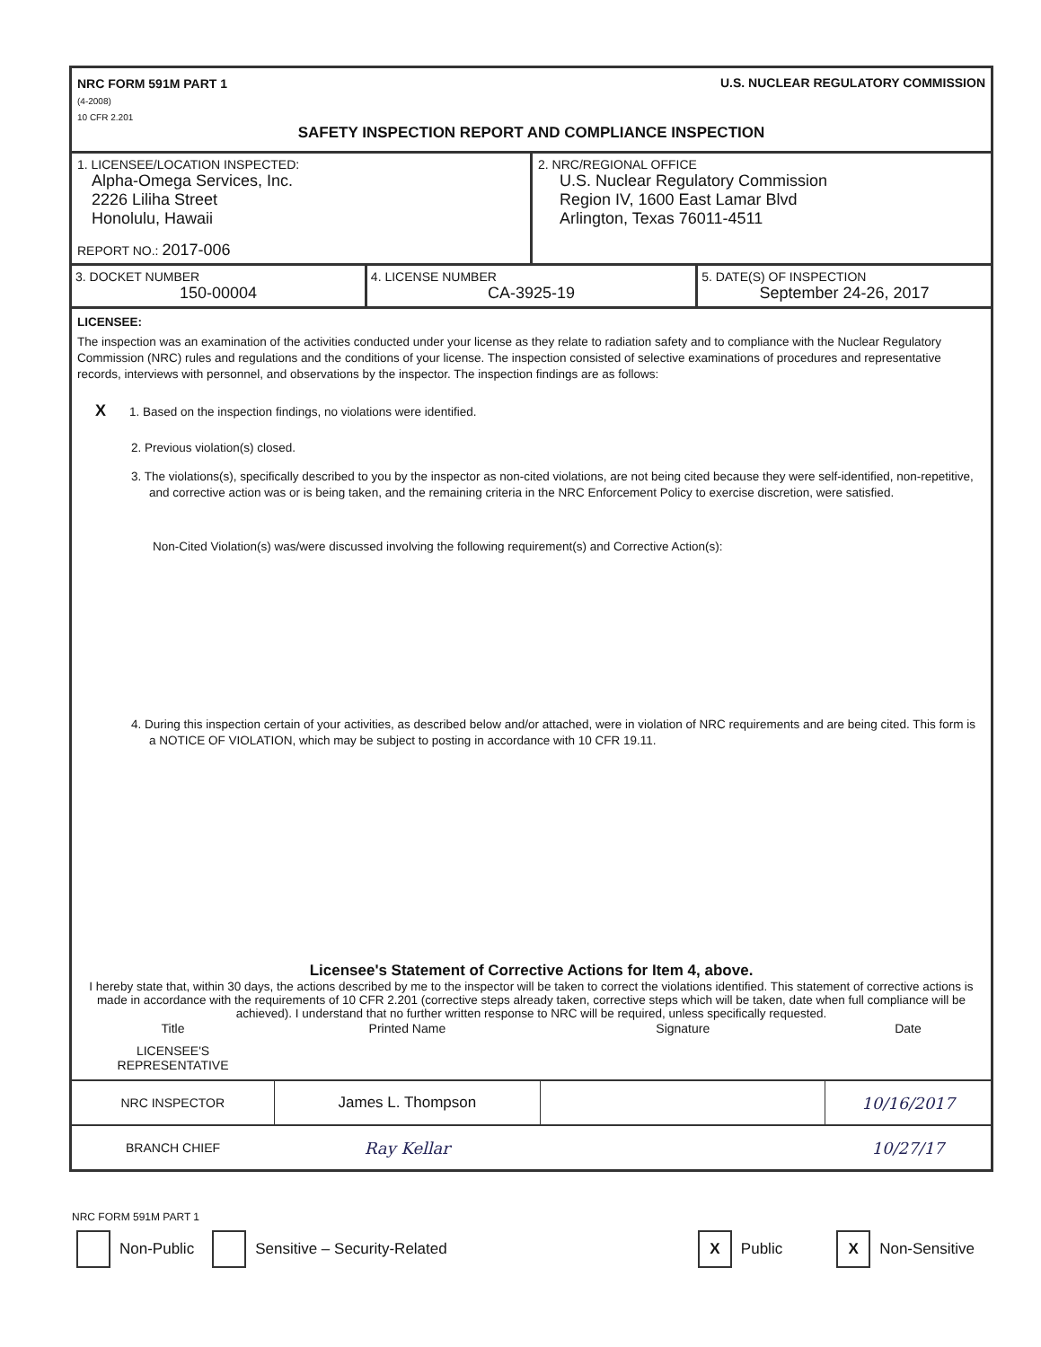NRC FORM 591M PART 1
(4-2008)
10 CFR 2.201
U.S. NUCLEAR REGULATORY COMMISSION
SAFETY INSPECTION REPORT AND COMPLIANCE INSPECTION
| 1. LICENSEE/LOCATION INSPECTED: Alpha-Omega Services, Inc. 2226 Liliha Street Honolulu, Hawaii REPORT NO.: 2017-006 | 2. NRC/REGIONAL OFFICE U.S. Nuclear Regulatory Commission Region IV, 1600 East Lamar Blvd Arlington, Texas 76011-4511 |
| 3. DOCKET NUMBER 150-00004 | 4. LICENSE NUMBER CA-3925-19 | 5. DATE(S) OF INSPECTION September 24-26, 2017 |
LICENSEE:
The inspection was an examination of the activities conducted under your license as they relate to radiation safety and to compliance with the Nuclear Regulatory Commission (NRC) rules and regulations and the conditions of your license. The inspection consisted of selective examinations of procedures and representative records, interviews with personnel, and observations by the inspector. The inspection findings are as follows:
X 1. Based on the inspection findings, no violations were identified.
2. Previous violation(s) closed.
3. The violations(s), specifically described to you by the inspector as non-cited violations, are not being cited because they were self-identified, non-repetitive, and corrective action was or is being taken, and the remaining criteria in the NRC Enforcement Policy to exercise discretion, were satisfied.
Non-Cited Violation(s) was/were discussed involving the following requirement(s) and Corrective Action(s):
4. During this inspection certain of your activities, as described below and/or attached, were in violation of NRC requirements and are being cited. This form is a NOTICE OF VIOLATION, which may be subject to posting in accordance with 10 CFR 19.11.
Licensee's Statement of Corrective Actions for Item 4, above.
I hereby state that, within 30 days, the actions described by me to the inspector will be taken to correct the violations identified. This statement of corrective actions is made in accordance with the requirements of 10 CFR 2.201 (corrective steps already taken, corrective steps which will be taken, date when full compliance will be achieved). I understand that no further written response to NRC will be required, unless specifically requested.
| Title | Printed Name | Signature | Date |
| --- | --- | --- | --- |
| LICENSEE'S REPRESENTATIVE | | | |
| NRC INSPECTOR | James L. Thompson | | 10/16/2017 |
| BRANCH CHIEF | Ray Kellar | | 10/27/17 |
NRC FORM 591M PART 1
Non-Public Sensitive – Security-Related X Public X Non-Sensitive